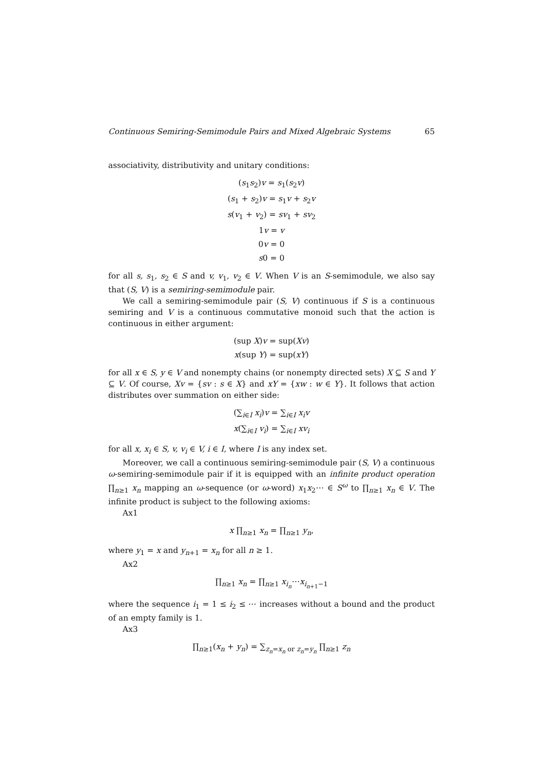Continuous Semiring-Semimodule Pairs and Mixed Algebraic Systems 65
associativity, distributivity and unitary conditions:
(s<sub>1</sub>s<sub>2</sub>)v = s<sub>1</sub>(s<sub>2</sub>v)
(s<sub>1</sub> + s<sub>2</sub>)v = s<sub>1</sub>v + s<sub>2</sub>v
s(v<sub>1</sub> + v<sub>2</sub>) = sv<sub>1</sub> + sv<sub>2</sub>
1v = v
0v = 0
s0 = 0
for all s, s<sub>1</sub>, s<sub>2</sub> ∈ S and v, v<sub>1</sub>, v<sub>2</sub> ∈ V. When V is an S-semimodule, we also say that (S, V) is a semiring-semimodule pair.
We call a semiring-semimodule pair (S, V) continuous if S is a continuous semiring and V is a continuous commutative monoid such that the action is continuous in either argument:
(sup X)v = sup(Xv)
x(sup Y) = sup(xY)
for all x ∈ S, y ∈ V and nonempty chains (or nonempty directed sets) X ⊆ S and Y ⊆ V. Of course, Xv = {sv : s ∈ X} and xY = {xw : w ∈ Y}. It follows that action distributes over summation on either side:
(∑<sub>i∈I</sub> x<sub>i</sub>)v = ∑<sub>i∈I</sub> x<sub>i</sub>v
x(∑<sub>i∈I</sub> v<sub>i</sub>) = ∑<sub>i∈I</sub> xv<sub>i</sub>
for all x, x<sub>i</sub> ∈ S, v, v<sub>i</sub> ∈ V, i ∈ I, where I is any index set.
Moreover, we call a continuous semiring-semimodule pair (S, V) a continuous ω-semiring-semimodule pair if it is equipped with an infinite product operation ∏<sub>n≥1</sub> x<sub>n</sub> mapping an ω-sequence (or ω-word) x<sub>1</sub>x<sub>2</sub>⋯ ∈ S<sup>ω</sup> to ∏<sub>n≥1</sub> x<sub>n</sub> ∈ V. The infinite product is subject to the following axioms:
Ax1
x ∏<sub>n≥1</sub> x<sub>n</sub> = ∏<sub>n≥1</sub> y<sub>n</sub>,
where y<sub>1</sub> = x and y<sub>n+1</sub> = x<sub>n</sub> for all n ≥ 1.
Ax2
∏<sub>n≥1</sub> x<sub>n</sub> = ∏<sub>n≥1</sub> x<sub>i<sub>n</sub></sub>⋯x<sub>i<sub>n+1</sub>−1</sub>
where the sequence i<sub>1</sub> = 1 ≤ i<sub>2</sub> ≤ ⋯ increases without a bound and the product of an empty family is 1.
Ax3
∏<sub>n≥1</sub>(x<sub>n</sub> + y<sub>n</sub>) = ∑<sub>z<sub>n</sub>=x<sub>n</sub> or z<sub>n</sub>=y<sub>n</sub></sub> ∏<sub>n≥1</sub> z<sub>n</sub>